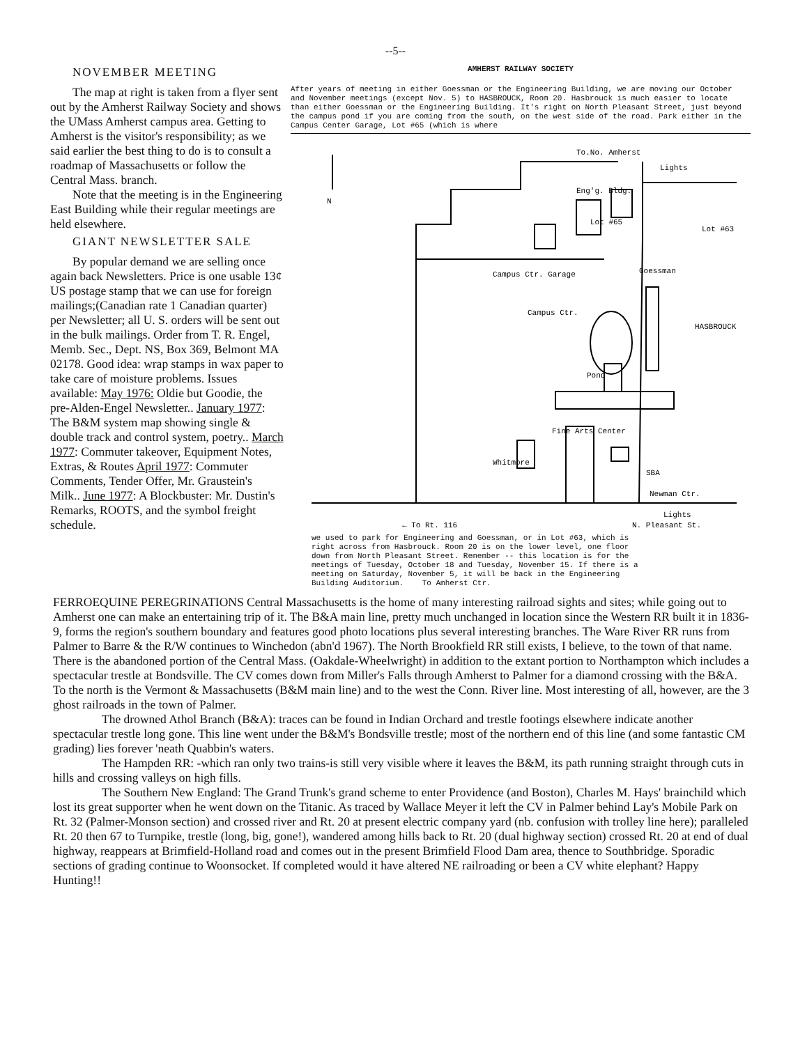--5--
NOVEMBER MEETING
The map at right is taken from a flyer sent out by the Amherst Railway Society and shows the UMass Amherst campus area. Getting to Amherst is the visitor's responsibility; as we said earlier the best thing to do is to consult a roadmap of Massachusetts or follow the Central Mass. branch.
Note that the meeting is in the Engineering East Building while their regular meetings are held elsewhere.
GIANT NEWSLETTER SALE
By popular demand we are selling once again back Newsletters. Price is one usable 13¢ US postage stamp that we can use for foreign mailings;(Canadian rate 1 Canadian quarter) per Newsletter; all U. S. orders will be sent out in the bulk mailings. Order from T. R. Engel, Memb. Sec., Dept. NS, Box 369, Belmont MA 02178. Good idea: wrap stamps in wax paper to take care of moisture problems. Issues available: May 1976: Oldie but Goodie, the pre-Alden-Engel Newsletter.. January 1977: The B&M system map showing single & double track and control system, poetry.. March 1977: Commuter takeover, Equipment Notes, Extras, & Routes April 1977: Commuter Comments, Tender Offer, Mr. Graustein's Milk.. June 1977: A Blockbuster: Mr. Dustin's Remarks, ROOTS, and the symbol freight schedule.
AMHERST RAILWAY SOCIETY
After years of meeting in either Goessman or the Engineering Building, we are moving our October and November meetings (except Nov. 5) to HASBROUCK, Room 20. Hasbrouck is much easier to locate than either Goessman or the Engineering Building. It's right on North Pleasant Street, just beyond the campus pond if you are coming from the south, on the west side of the road. Park either in the Campus Center Garage, Lot #65 (which is where
N
To.No. Amherst
Lights
Eng'g. Bldg.
Lot #65
Lot #63
Campus Ctr. Garage
Goessman
Campus Ctr.
HASBROUCK
Pond
Fine Arts Center
Whitmore
SBA
Newman Ctr.
Lights
← To Rt. 116
N. Pleasant St.
we used to park for Engineering and Goessman, or in Lot #63, which is right across from Hasbrouck. Room 20 is on the lower level, one floor down from North Pleasant Street. Remember -- this location is for the meetings of Tuesday, October 18 and Tuesday, November 15. If there is a meeting on Saturday, November 5, it will be back in the Engineering Building Auditorium. To Amherst Ctr.
FERROEQUINE PEREGRINATIONS Central Massachusetts is the home of many interesting railroad sights and sites; while going out to Amherst one can make an entertaining trip of it. The B&A main line, pretty much unchanged in location since the Western RR built it in 1836-9, forms the region's southern boundary and features good photo locations plus several interesting branches. The Ware River RR runs from Palmer to Barre & the R/W continues to Winchedon (abn'd 1967). The North Brookfield RR still exists, I believe, to the town of that name. There is the abandoned portion of the Central Mass. (Oakdale-Wheelwright) in addition to the extant portion to Northampton which includes a spectacular trestle at Bondsville. The CV comes down from Miller's Falls through Amherst to Palmer for a diamond crossing with the B&A. To the north is the Vermont & Massachusetts (B&M main line) and to the west the Conn. River line. Most interesting of all, however, are the 3 ghost railroads in the town of Palmer.
The drowned Athol Branch (B&A): traces can be found in Indian Orchard and trestle footings elsewhere indicate another spectacular trestle long gone. This line went under the B&M's Bondsville trestle; most of the northern end of this line (and some fantastic CM grading) lies forever 'neath Quabbin's waters.
The Hampden RR: -which ran only two trains-is still very visible where it leaves the B&M, its path running straight through cuts in hills and crossing valleys on high fills.
The Southern New England: The Grand Trunk's grand scheme to enter Providence (and Boston), Charles M. Hays' brainchild which lost its great supporter when he went down on the Titanic. As traced by Wallace Meyer it left the CV in Palmer behind Lay's Mobile Park on Rt. 32 (Palmer-Monson section) and crossed river and Rt. 20 at present electric company yard (nb. confusion with trolley line here); paralleled Rt. 20 then 67 to Turnpike, trestle (long, big, gone!), wandered among hills back to Rt. 20 (dual highway section) crossed Rt. 20 at end of dual highway, reappears at Brimfield-Holland road and comes out in the present Brimfield Flood Dam area, thence to Southbridge. Sporadic sections of grading continue to Woonsocket. If completed would it have altered NE railroading or been a CV white elephant? Happy Hunting!!